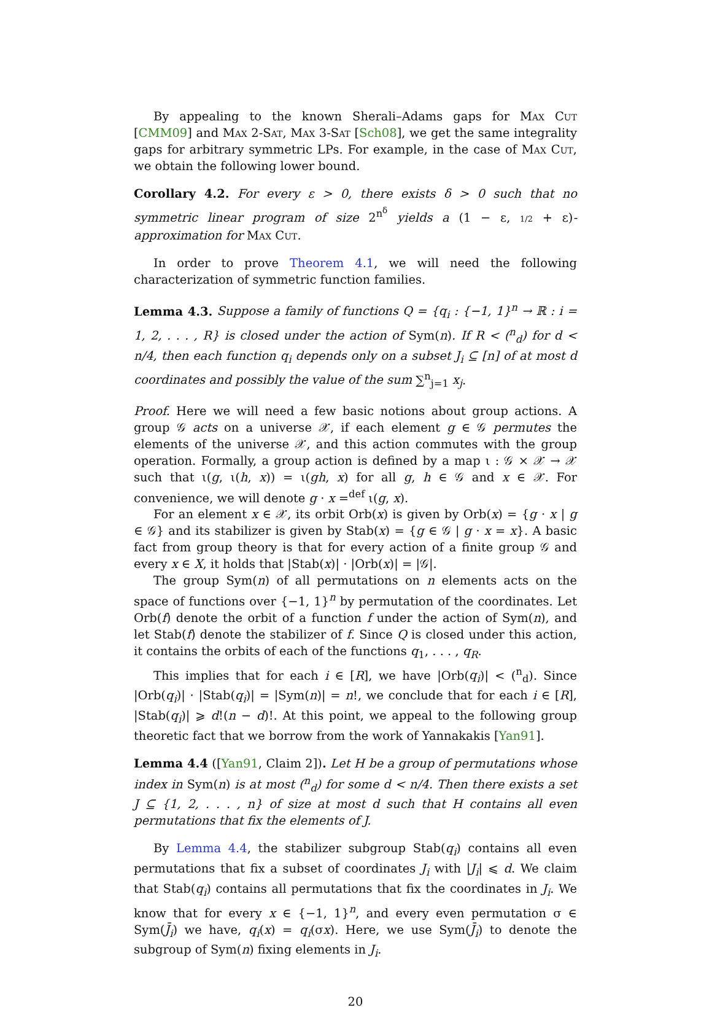By appealing to the known Sherali–Adams gaps for Max Cut [CMM09] and Max 2-Sat, Max 3-Sat [Sch08], we get the same integrality gaps for arbitrary symmetric LPs. For example, in the case of Max Cut, we obtain the following lower bound.
Corollary 4.2. For every ε > 0, there exists δ > 0 such that no symmetric linear program of size 2<sup>n<sup>δ</sup></sup> yields a (1 − ε, 1/2 + ε)-approximation for Max Cut.
In order to prove Theorem 4.1, we will need the following characterization of symmetric function families.
Lemma 4.3. Suppose a family of functions Q = {q<sub>i</sub> : {−1, 1}<sup>n</sup> → ℝ : i = 1, 2, . . . , R} is closed under the action of Sym(n). If R < (<sup>n</sup><sub>d</sub>) for d < n/4, then each function q<sub>i</sub> depends only on a subset J<sub>i</sub> ⊆ [n] of at most d coordinates and possibly the value of the sum ∑<sup>n</sup><sub>j=1</sub> x<sub>j</sub>.
Proof. Here we will need a few basic notions about group actions. A group 𝒢 acts on a universe 𝒳, if each element g ∈ 𝒢 permutes the elements of the universe 𝒳, and this action commutes with the group operation. Formally, a group action is defined by a map ι : 𝒢 × 𝒳 → 𝒳 such that ι(g, ι(h, x)) = ι(gh, x) for all g, h ∈ 𝒢 and x ∈ 𝒳. For convenience, we will denote g · x =<sup>def</sup> ι(g, x).
For an element x ∈ 𝒳, its orbit Orb(x) is given by Orb(x) = {g · x | g ∈ 𝒢} and its stabilizer is given by Stab(x) = {g ∈ 𝒢 | g · x = x}. A basic fact from group theory is that for every action of a finite group 𝒢 and every x ∈ X, it holds that |Stab(x)| · |Orb(x)| = |𝒢|.
The group Sym(n) of all permutations on n elements acts on the space of functions over {−1, 1}<sup>n</sup> by permutation of the coordinates. Let Orb(f) denote the orbit of a function f under the action of Sym(n), and let Stab(f) denote the stabilizer of f. Since Q is closed under this action, it contains the orbits of each of the functions q<sub>1</sub>, . . . , q<sub>R</sub>.
This implies that for each i ∈ [R], we have |Orb(q<sub>i</sub>)| < (<sup>n</sup><sub>d</sub>). Since |Orb(q<sub>i</sub>)| · |Stab(q<sub>i</sub>)| = |Sym(n)| = n!, we conclude that for each i ∈ [R], |Stab(q<sub>i</sub>)| ⩾ d!(n − d)!. At this point, we appeal to the following group theoretic fact that we borrow from the work of Yannakakis [Yan91].
Lemma 4.4 ([Yan91, Claim 2]). Let H be a group of permutations whose index in Sym(n) is at most (<sup>n</sup><sub>d</sub>) for some d < n/4. Then there exists a set J ⊆ {1, 2, . . . , n} of size at most d such that H contains all even permutations that fix the elements of J.
By Lemma 4.4, the stabilizer subgroup Stab(q<sub>i</sub>) contains all even permutations that fix a subset of coordinates J<sub>i</sub> with |J<sub>i</sub>| ⩽ d. We claim that Stab(q<sub>i</sub>) contains all permutations that fix the coordinates in J<sub>i</sub>. We know that for every x ∈ {−1, 1}<sup>n</sup>, and every even permutation σ ∈ Sym(J̄<sub>i</sub>) we have, q<sub>i</sub>(x) = q<sub>i</sub>(σx). Here, we use Sym(J̄<sub>i</sub>) to denote the subgroup of Sym(n) fixing elements in J<sub>i</sub>.
20